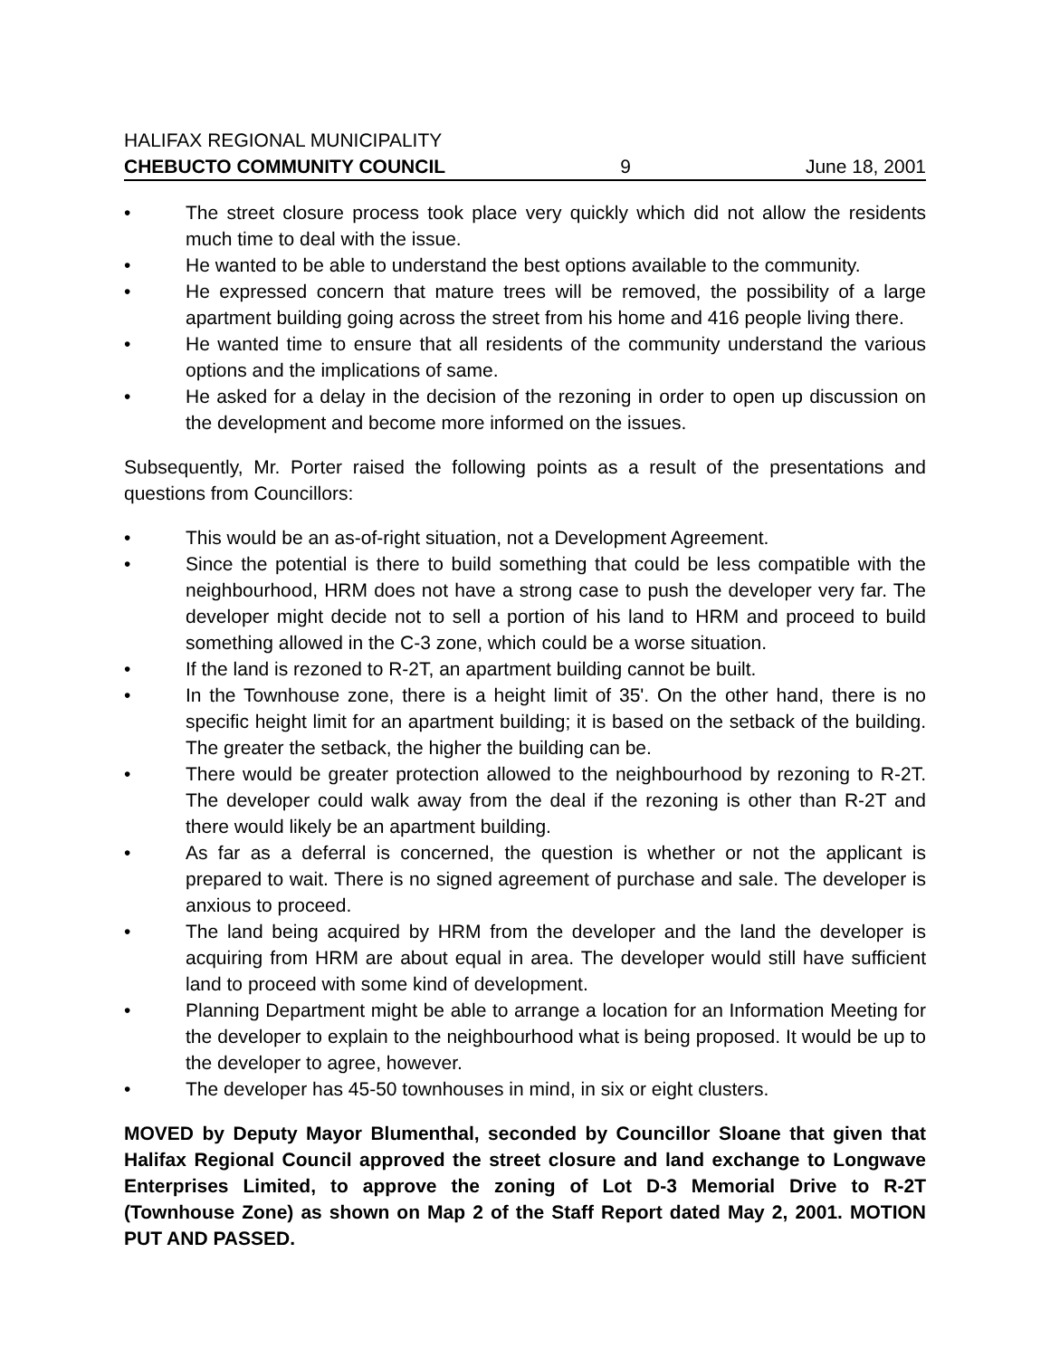HALIFAX REGIONAL MUNICIPALITY
CHEBUCTO COMMUNITY COUNCIL 9 June 18, 2001
• The street closure process took place very quickly which did not allow the residents much time to deal with the issue.
• He wanted to be able to understand the best options available to the community.
• He expressed concern that mature trees will be removed, the possibility of a large apartment building going across the street from his home and 416 people living there.
• He wanted time to ensure that all residents of the community understand the various options and the implications of same.
• He asked for a delay in the decision of the rezoning in order to open up discussion on the development and become more informed on the issues.
Subsequently, Mr. Porter raised the following points as a result of the presentations and questions from Councillors:
• This would be an as-of-right situation, not a Development Agreement.
• Since the potential is there to build something that could be less compatible with the neighbourhood, HRM does not have a strong case to push the developer very far. The developer might decide not to sell a portion of his land to HRM and proceed to build something allowed in the C-3 zone, which could be a worse situation.
• If the land is rezoned to R-2T, an apartment building cannot be built.
• In the Townhouse zone, there is a height limit of 35'. On the other hand, there is no specific height limit for an apartment building; it is based on the setback of the building. The greater the setback, the higher the building can be.
• There would be greater protection allowed to the neighbourhood by rezoning to R-2T. The developer could walk away from the deal if the rezoning is other than R-2T and there would likely be an apartment building.
• As far as a deferral is concerned, the question is whether or not the applicant is prepared to wait. There is no signed agreement of purchase and sale. The developer is anxious to proceed.
• The land being acquired by HRM from the developer and the land the developer is acquiring from HRM are about equal in area. The developer would still have sufficient land to proceed with some kind of development.
• Planning Department might be able to arrange a location for an Information Meeting for the developer to explain to the neighbourhood what is being proposed. It would be up to the developer to agree, however.
• The developer has 45-50 townhouses in mind, in six or eight clusters.
MOVED by Deputy Mayor Blumenthal, seconded by Councillor Sloane that given that Halifax Regional Council approved the street closure and land exchange to Longwave Enterprises Limited, to approve the zoning of Lot D-3 Memorial Drive to R-2T (Townhouse Zone) as shown on Map 2 of the Staff Report dated May 2, 2001. MOTION PUT AND PASSED.